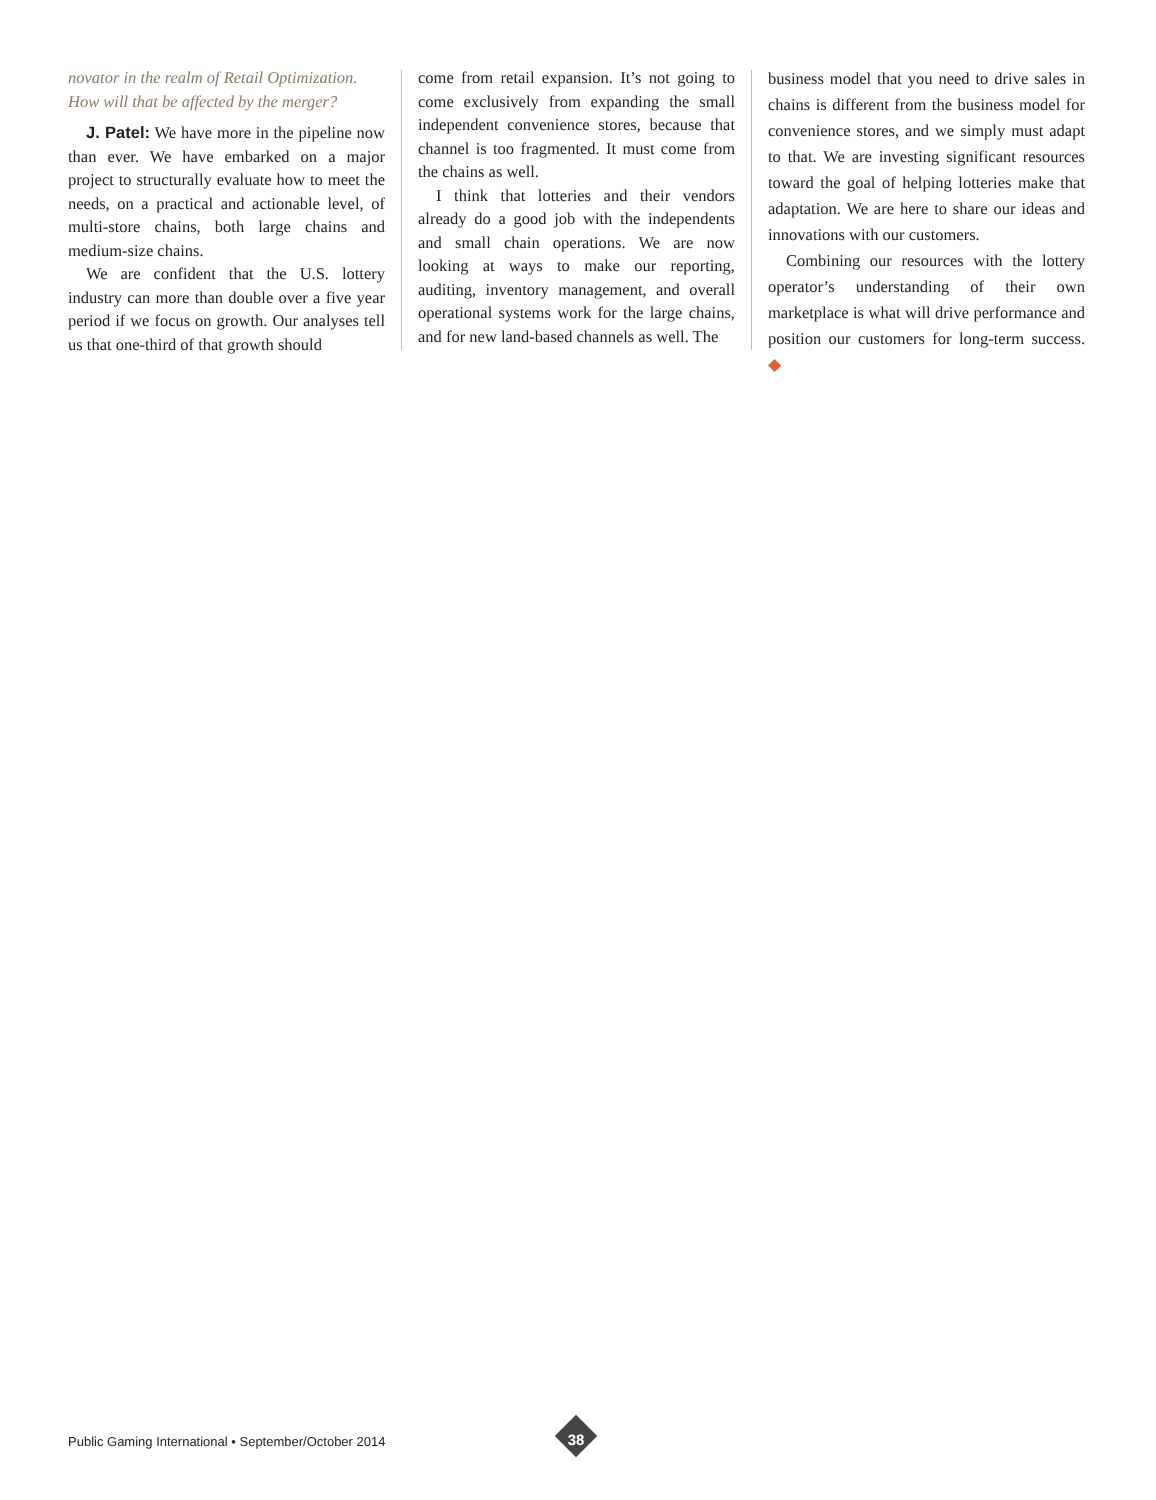novator in the realm of Retail Optimization. How will that be affected by the merger?
J. Patel: We have more in the pipeline now than ever. We have embarked on a major project to structurally evaluate how to meet the needs, on a practical and actionable level, of multi-store chains, both large chains and medium-size chains.
We are confident that the U.S. lottery industry can more than double over a five year period if we focus on growth. Our analyses tell us that one-third of that growth should
come from retail expansion. It’s not going to come exclusively from expanding the small independent convenience stores, because that channel is too fragmented. It must come from the chains as well.
I think that lotteries and their vendors already do a good job with the independents and small chain operations. We are now looking at ways to make our reporting, auditing, inventory management, and overall operational systems work for the large chains, and for new land-based channels as well. The
business model that you need to drive sales in chains is different from the business model for convenience stores, and we simply must adapt to that. We are investing significant resources toward the goal of helping lotteries make that adaptation. We are here to share our ideas and innovations with our customers.
Combining our resources with the lottery operator’s understanding of their own marketplace is what will drive performance and position our customers for long-term success. ◆
Public Gaming International • September/October 2014
38